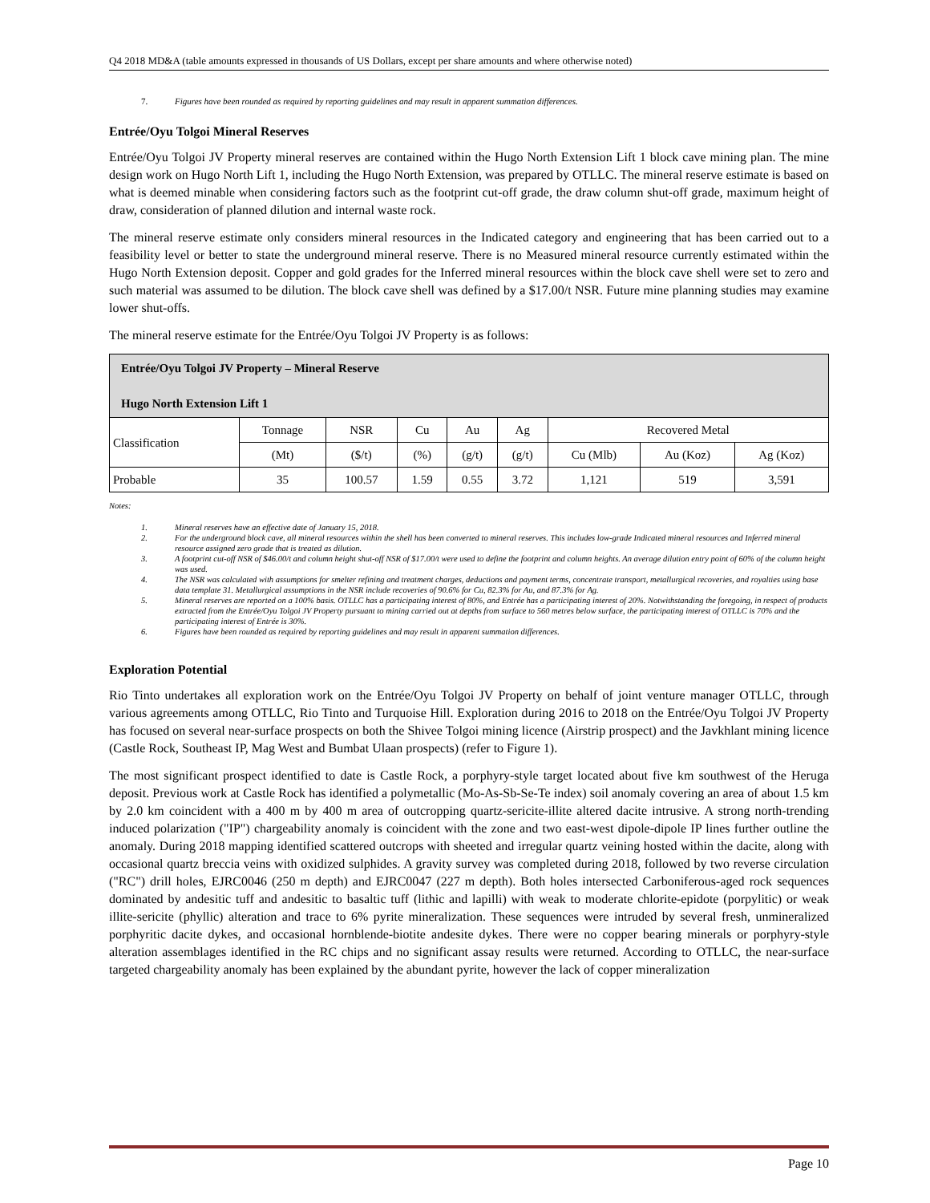Q4 2018 MD&A (table amounts expressed in thousands of US Dollars, except per share amounts and where otherwise noted)
7. Figures have been rounded as required by reporting guidelines and may result in apparent summation differences.
Entrée/Oyu Tolgoi Mineral Reserves
Entrée/Oyu Tolgoi JV Property mineral reserves are contained within the Hugo North Extension Lift 1 block cave mining plan. The mine design work on Hugo North Lift 1, including the Hugo North Extension, was prepared by OTLLC. The mineral reserve estimate is based on what is deemed minable when considering factors such as the footprint cut-off grade, the draw column shut-off grade, maximum height of draw, consideration of planned dilution and internal waste rock.
The mineral reserve estimate only considers mineral resources in the Indicated category and engineering that has been carried out to a feasibility level or better to state the underground mineral reserve. There is no Measured mineral resource currently estimated within the Hugo North Extension deposit. Copper and gold grades for the Inferred mineral resources within the block cave shell were set to zero and such material was assumed to be dilution. The block cave shell was defined by a $17.00/t NSR. Future mine planning studies may examine lower shut-offs.
The mineral reserve estimate for the Entrée/Oyu Tolgoi JV Property is as follows:
| Entrée/Oyu Tolgoi JV Property – Mineral Reserve Hugo North Extension Lift 1 | | | | | | | | |
| Classification | Tonnage | NSR | Cu | Au | Ag | Recovered Metal | | |
| | (Mt) | ($/t) | (%) | (g/t) | (g/t) | Cu (Mlb) | Au (Koz) | Ag (Koz) |
| Probable | 35 | 100.57 | 1.59 | 0.55 | 3.72 | 1,121 | 519 | 3,591 |
Notes:
1. Mineral reserves have an effective date of January 15, 2018.
2. For the underground block cave, all mineral resources within the shell has been converted to mineral reserves. This includes low-grade Indicated mineral resources and Inferred mineral resource assigned zero grade that is treated as dilution.
3. A footprint cut-off NSR of $46.00/t and column height shut-off NSR of $17.00/t were used to define the footprint and column heights. An average dilution entry point of 60% of the column height was used.
4. The NSR was calculated with assumptions for smelter refining and treatment charges, deductions and payment terms, concentrate transport, metallurgical recoveries, and royalties using base data template 31. Metallurgical assumptions in the NSR include recoveries of 90.6% for Cu, 82.3% for Au, and 87.3% for Ag.
5. Mineral reserves are reported on a 100% basis. OTLLC has a participating interest of 80%, and Entrée has a participating interest of 20%. Notwithstanding the foregoing, in respect of products extracted from the Entrée/Oyu Tolgoi JV Property pursuant to mining carried out at depths from surface to 560 metres below surface, the participating interest of OTLLC is 70% and the participating interest of Entrée is 30%.
6. Figures have been rounded as required by reporting guidelines and may result in apparent summation differences.
Exploration Potential
Rio Tinto undertakes all exploration work on the Entrée/Oyu Tolgoi JV Property on behalf of joint venture manager OTLLC, through various agreements among OTLLC, Rio Tinto and Turquoise Hill. Exploration during 2016 to 2018 on the Entrée/Oyu Tolgoi JV Property has focused on several near-surface prospects on both the Shivee Tolgoi mining licence (Airstrip prospect) and the Javkhlant mining licence (Castle Rock, Southeast IP, Mag West and Bumbat Ulaan prospects) (refer to Figure 1).
The most significant prospect identified to date is Castle Rock, a porphyry-style target located about five km southwest of the Heruga deposit. Previous work at Castle Rock has identified a polymetallic (Mo-As-Sb-Se-Te index) soil anomaly covering an area of about 1.5 km by 2.0 km coincident with a 400 m by 400 m area of outcropping quartz-sericite-illite altered dacite intrusive. A strong north-trending induced polarization ("IP") chargeability anomaly is coincident with the zone and two east-west dipole-dipole IP lines further outline the anomaly. During 2018 mapping identified scattered outcrops with sheeted and irregular quartz veining hosted within the dacite, along with occasional quartz breccia veins with oxidized sulphides. A gravity survey was completed during 2018, followed by two reverse circulation ("RC") drill holes, EJRC0046 (250 m depth) and EJRC0047 (227 m depth). Both holes intersected Carboniferous-aged rock sequences dominated by andesitic tuff and andesitic to basaltic tuff (lithic and lapilli) with weak to moderate chlorite-epidote (porpylitic) or weak illite-sericite (phyllic) alteration and trace to 6% pyrite mineralization. These sequences were intruded by several fresh, unmineralized porphyritic dacite dykes, and occasional hornblende-biotite andesite dykes. There were no copper bearing minerals or porphyry-style alteration assemblages identified in the RC chips and no significant assay results were returned. According to OTLLC, the near-surface targeted chargeability anomaly has been explained by the abundant pyrite, however the lack of copper mineralization
Page 10